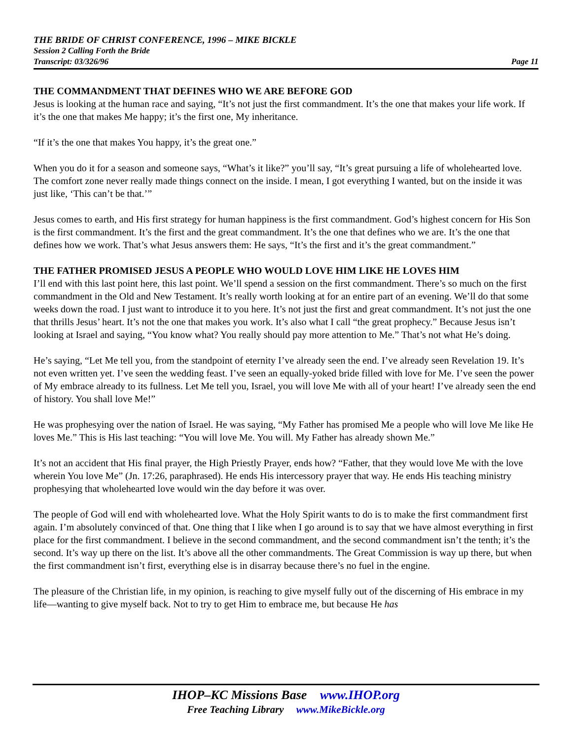THE BRIDE OF CHRIST CONFERENCE, 1996 – MIKE BICKLE
Session 2 Calling Forth the Bride
Transcript: 03/326/96 Page 11
THE COMMANDMENT THAT DEFINES WHO WE ARE BEFORE GOD
Jesus is looking at the human race and saying, “It’s not just the first commandment. It’s the one that makes your life work. If it’s the one that makes Me happy; it’s the first one, My inheritance.
“If it’s the one that makes You happy, it’s the great one.”
When you do it for a season and someone says, “What’s it like?” you’ll say, “It’s great pursuing a life of wholehearted love. The comfort zone never really made things connect on the inside. I mean, I got everything I wanted, but on the inside it was just like, ‘This can’t be that.’”
Jesus comes to earth, and His first strategy for human happiness is the first commandment. God’s highest concern for His Son is the first commandment. It’s the first and the great commandment. It’s the one that defines who we are. It’s the one that defines how we work. That’s what Jesus answers them: He says, “It’s the first and it’s the great commandment.”
THE FATHER PROMISED JESUS A PEOPLE WHO WOULD LOVE HIM LIKE HE LOVES HIM
I’ll end with this last point here, this last point. We’ll spend a session on the first commandment. There’s so much on the first commandment in the Old and New Testament. It’s really worth looking at for an entire part of an evening. We’ll do that some weeks down the road. I just want to introduce it to you here. It’s not just the first and great commandment. It’s not just the one that thrills Jesus’ heart. It’s not the one that makes you work. It’s also what I call “the great prophecy.” Because Jesus isn’t looking at Israel and saying, “You know what? You really should pay more attention to Me.” That’s not what He’s doing.
He’s saying, “Let Me tell you, from the standpoint of eternity I’ve already seen the end. I’ve already seen Revelation 19. It’s not even written yet. I’ve seen the wedding feast. I’ve seen an equally-yoked bride filled with love for Me. I’ve seen the power of My embrace already to its fullness. Let Me tell you, Israel, you will love Me with all of your heart! I’ve already seen the end of history. You shall love Me!”
He was prophesying over the nation of Israel. He was saying, “My Father has promised Me a people who will love Me like He loves Me.” This is His last teaching: “You will love Me. You will. My Father has already shown Me.”
It’s not an accident that His final prayer, the High Priestly Prayer, ends how? “Father, that they would love Me with the love wherein You love Me” (Jn. 17:26, paraphrased). He ends His intercessory prayer that way. He ends His teaching ministry prophesying that wholehearted love would win the day before it was over.
The people of God will end with wholehearted love. What the Holy Spirit wants to do is to make the first commandment first again. I’m absolutely convinced of that. One thing that I like when I go around is to say that we have almost everything in first place for the first commandment. I believe in the second commandment, and the second commandment isn’t the tenth; it’s the second. It’s way up there on the list. It’s above all the other commandments. The Great Commission is way up there, but when the first commandment isn’t first, everything else is in disarray because there’s no fuel in the engine.
The pleasure of the Christian life, in my opinion, is reaching to give myself fully out of the discerning of His embrace in my life—wanting to give myself back. Not to try to get Him to embrace me, but because He has
IHOP–KC Missions Base www.IHOP.org
Free Teaching Library www.MikeBickle.org